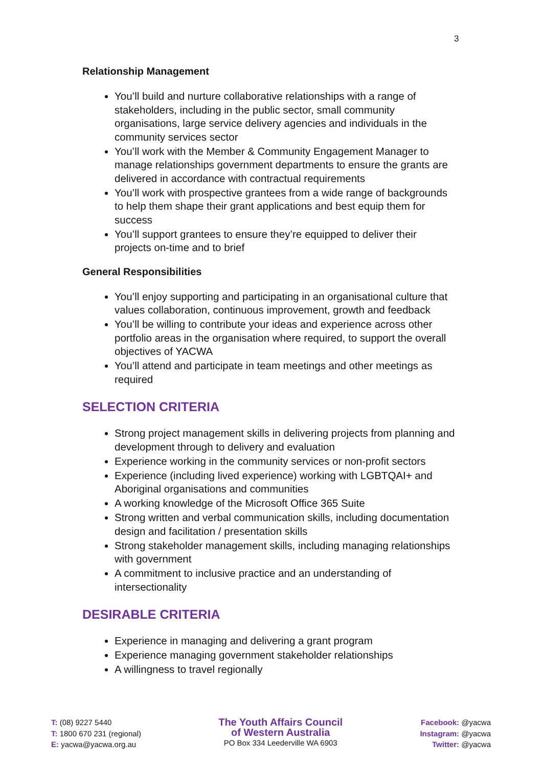3
Relationship Management
You’ll build and nurture collaborative relationships with a range of stakeholders, including in the public sector, small community organisations, large service delivery agencies and individuals in the community services sector
You’ll work with the Member & Community Engagement Manager to manage relationships government departments to ensure the grants are delivered in accordance with contractual requirements
You’ll work with prospective grantees from a wide range of backgrounds to help them shape their grant applications and best equip them for success
You’ll support grantees to ensure they’re equipped to deliver their projects on-time and to brief
General Responsibilities
You’ll enjoy supporting and participating in an organisational culture that values collaboration, continuous improvement, growth and feedback
You’ll be willing to contribute your ideas and experience across other portfolio areas in the organisation where required, to support the overall objectives of YACWA
You’ll attend and participate in team meetings and other meetings as required
SELECTION CRITERIA
Strong project management skills in delivering projects from planning and development through to delivery and evaluation
Experience working in the community services or non-profit sectors
Experience (including lived experience) working with LGBTQAI+ and Aboriginal organisations and communities
A working knowledge of the Microsoft Office 365 Suite
Strong written and verbal communication skills, including documentation design and facilitation / presentation skills
Strong stakeholder management skills, including managing relationships with government
A commitment to inclusive practice and an understanding of intersectionality
DESIRABLE CRITERIA
Experience in managing and delivering a grant program
Experience managing government stakeholder relationships
A willingness to travel regionally
T: (08) 9227 5440
T: 1800 670 231 (regional)
E: yacwa@yacwa.org.au
The Youth Affairs Council
of Western Australia
PO Box 334 Leederville WA 6903
Facebook: @yacwa
Instagram: @yacwa
Twitter: @yacwa